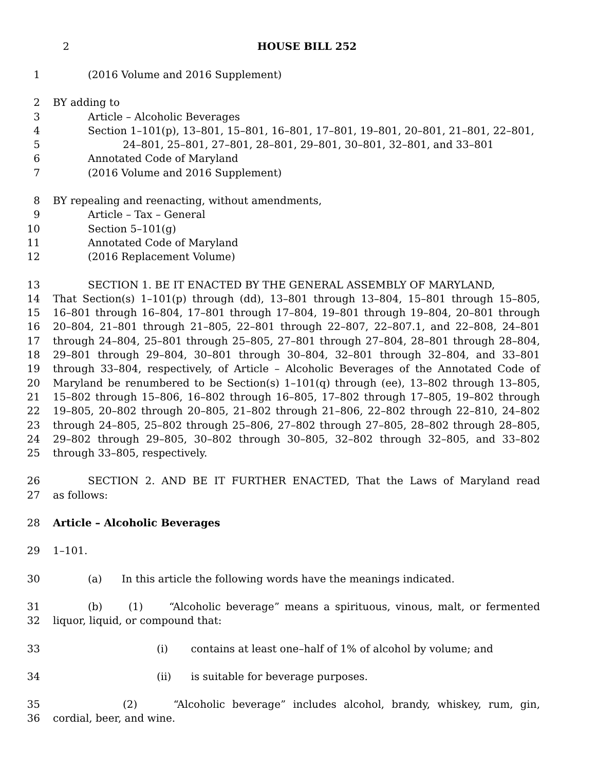2 HOUSE BILL 252
1 (2016 Volume and 2016 Supplement)
2 BY adding to
3 Article – Alcoholic Beverages
4 Section 1–101(p), 13–801, 15–801, 16–801, 17–801, 19–801, 20–801, 21–801, 22–801,
5 24–801, 25–801, 27–801, 28–801, 29–801, 30–801, 32–801, and 33–801
6 Annotated Code of Maryland
7 (2016 Volume and 2016 Supplement)
8 BY repealing and reenacting, without amendments,
9 Article – Tax – General
10 Section 5–101(g)
11 Annotated Code of Maryland
12 (2016 Replacement Volume)
13 SECTION 1. BE IT ENACTED BY THE GENERAL ASSEMBLY OF MARYLAND,
14 That Section(s) 1–101(p) through (dd), 13–801 through 13–804, 15–801 through 15–805,
15 16–801 through 16–804, 17–801 through 17–804, 19–801 through 19–804, 20–801 through
16 20–804, 21–801 through 21–805, 22–801 through 22–807, 22–807.1, and 22–808, 24–801
17 through 24–804, 25–801 through 25–805, 27–801 through 27–804, 28–801 through 28–804,
18 29–801 through 29–804, 30–801 through 30–804, 32–801 through 32–804, and 33–801
19 through 33–804, respectively, of Article – Alcoholic Beverages of the Annotated Code of
20 Maryland be renumbered to be Section(s) 1–101(q) through (ee), 13–802 through 13–805,
21 15–802 through 15–806, 16–802 through 16–805, 17–802 through 17–805, 19–802 through
22 19–805, 20–802 through 20–805, 21–802 through 21–806, 22–802 through 22–810, 24–802
23 through 24–805, 25–802 through 25–806, 27–802 through 27–805, 28–802 through 28–805,
24 29–802 through 29–805, 30–802 through 30–805, 32–802 through 32–805, and 33–802
25 through 33–805, respectively.
26 SECTION 2. AND BE IT FURTHER ENACTED, That the Laws of Maryland read
27 as follows:
28 Article – Alcoholic Beverages
29 1–101.
30 (a) In this article the following words have the meanings indicated.
31 (b) (1) “Alcoholic beverage” means a spirituous, vinous, malt, or fermented
32 liquor, liquid, or compound that:
33 (i) contains at least one–half of 1% of alcohol by volume; and
34 (ii) is suitable for beverage purposes.
35 (2) “Alcoholic beverage” includes alcohol, brandy, whiskey, rum, gin,
36 cordial, beer, and wine.